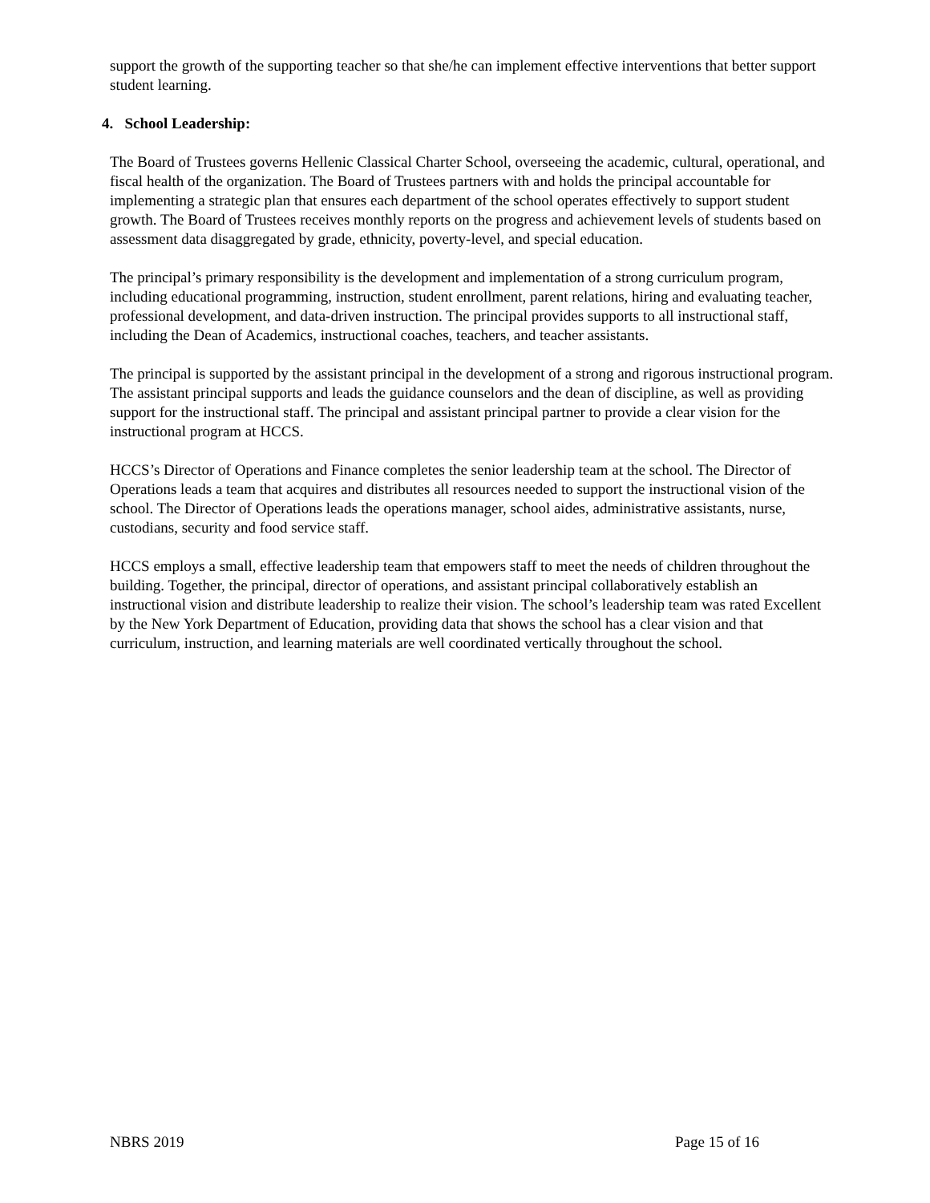support the growth of the supporting teacher so that she/he can implement effective interventions that better support student learning.
4. School Leadership:
The Board of Trustees governs Hellenic Classical Charter School, overseeing the academic, cultural, operational, and fiscal health of the organization. The Board of Trustees partners with and holds the principal accountable for implementing a strategic plan that ensures each department of the school operates effectively to support student growth. The Board of Trustees receives monthly reports on the progress and achievement levels of students based on assessment data disaggregated by grade, ethnicity, poverty-level, and special education.
The principal’s primary responsibility is the development and implementation of a strong curriculum program, including educational programming, instruction, student enrollment, parent relations, hiring and evaluating teacher, professional development, and data-driven instruction. The principal provides supports to all instructional staff, including the Dean of Academics, instructional coaches, teachers, and teacher assistants.
The principal is supported by the assistant principal in the development of a strong and rigorous instructional program. The assistant principal supports and leads the guidance counselors and the dean of discipline, as well as providing support for the instructional staff. The principal and assistant principal partner to provide a clear vision for the instructional program at HCCS.
HCCS’s Director of Operations and Finance completes the senior leadership team at the school. The Director of Operations leads a team that acquires and distributes all resources needed to support the instructional vision of the school. The Director of Operations leads the operations manager, school aides, administrative assistants, nurse, custodians, security and food service staff.
HCCS employs a small, effective leadership team that empowers staff to meet the needs of children throughout the building. Together, the principal, director of operations, and assistant principal collaboratively establish an instructional vision and distribute leadership to realize their vision. The school’s leadership team was rated Excellent by the New York Department of Education, providing data that shows the school has a clear vision and that curriculum, instruction, and learning materials are well coordinated vertically throughout the school.
NBRS 2019 Page 15 of 16